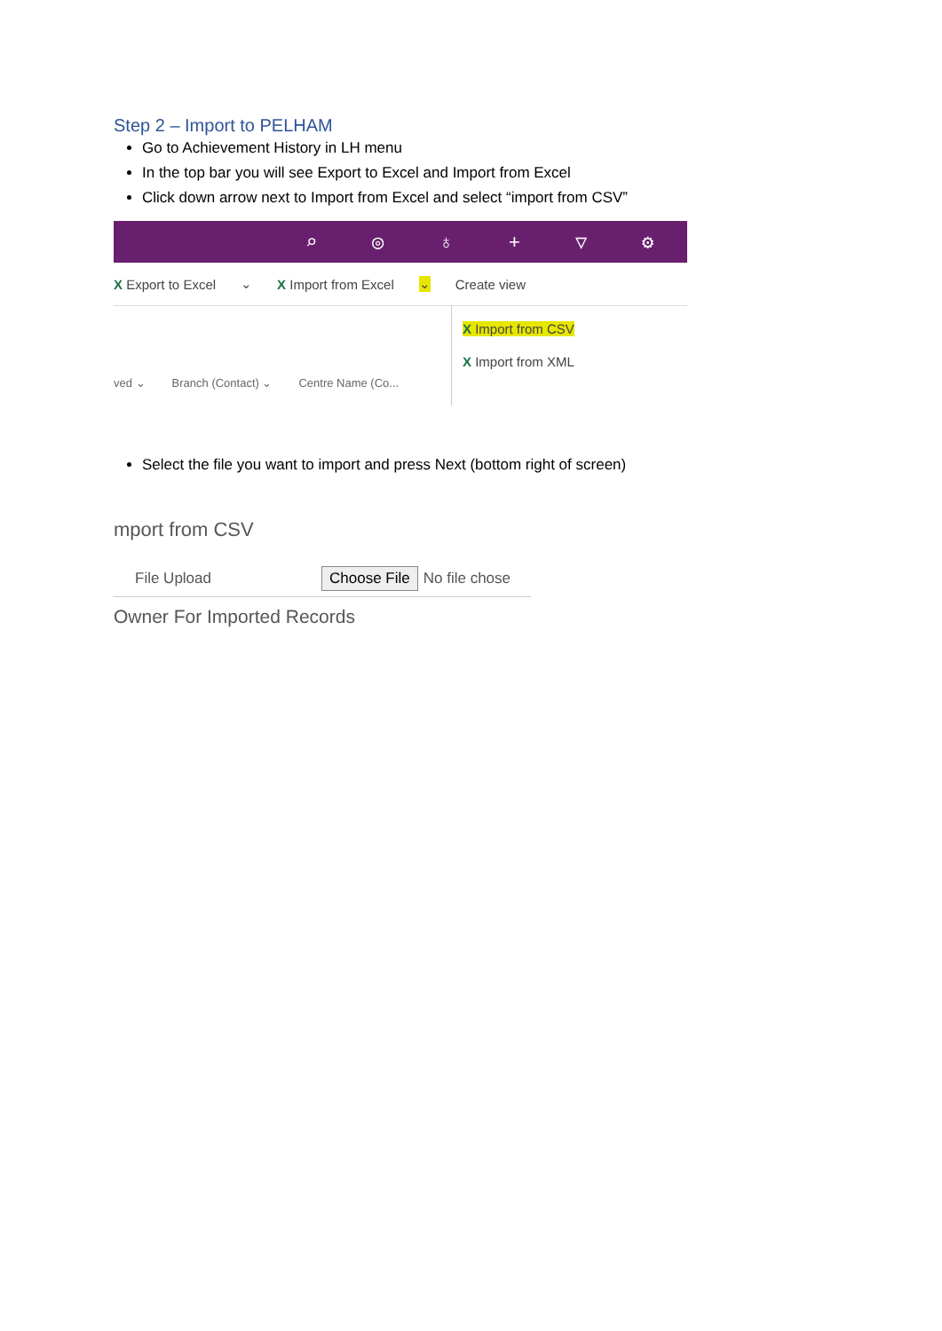Step 2 – Import to PELHAM
Go to Achievement History in LH menu
In the top bar you will see Export to Excel and Import from Excel
Click down arrow next to Import from Excel and select “import from CSV”
⌕ ◎ ♁ + ▽ ⚙
X Export to Excel ⌄ X Import from Excel ⌄ Create view
ved ⌄ Branch (Contact) ⌄ Centre Name (Co...
X Import from CSV
X Import from XML
Select the file you want to import and press Next (bottom right of screen)
mport from CSV
File Upload Choose File No file chose
Owner For Imported Records